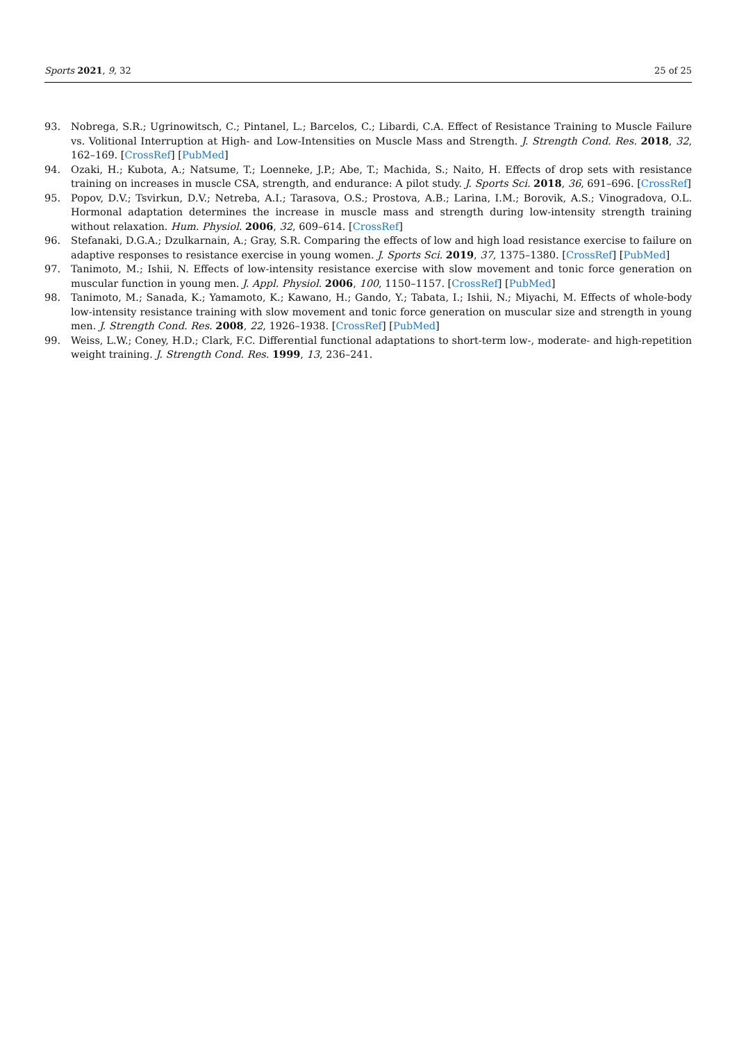Sports 2021, 9, 32 25 of 25
93. Nobrega, S.R.; Ugrinowitsch, C.; Pintanel, L.; Barcelos, C.; Libardi, C.A. Effect of Resistance Training to Muscle Failure vs. Volitional Interruption at High- and Low-Intensities on Muscle Mass and Strength. J. Strength Cond. Res. 2018, 32, 162–169. [CrossRef] [PubMed]
94. Ozaki, H.; Kubota, A.; Natsume, T.; Loenneke, J.P.; Abe, T.; Machida, S.; Naito, H. Effects of drop sets with resistance training on increases in muscle CSA, strength, and endurance: A pilot study. J. Sports Sci. 2018, 36, 691–696. [CrossRef]
95. Popov, D.V.; Tsvirkun, D.V.; Netreba, A.I.; Tarasova, O.S.; Prostova, A.B.; Larina, I.M.; Borovik, A.S.; Vinogradova, O.L. Hormonal adaptation determines the increase in muscle mass and strength during low-intensity strength training without relaxation. Hum. Physiol. 2006, 32, 609–614. [CrossRef]
96. Stefanaki, D.G.A.; Dzulkarnain, A.; Gray, S.R. Comparing the effects of low and high load resistance exercise to failure on adaptive responses to resistance exercise in young women. J. Sports Sci. 2019, 37, 1375–1380. [CrossRef] [PubMed]
97. Tanimoto, M.; Ishii, N. Effects of low-intensity resistance exercise with slow movement and tonic force generation on muscular function in young men. J. Appl. Physiol. 2006, 100, 1150–1157. [CrossRef] [PubMed]
98. Tanimoto, M.; Sanada, K.; Yamamoto, K.; Kawano, H.; Gando, Y.; Tabata, I.; Ishii, N.; Miyachi, M. Effects of whole-body low-intensity resistance training with slow movement and tonic force generation on muscular size and strength in young men. J. Strength Cond. Res. 2008, 22, 1926–1938. [CrossRef] [PubMed]
99. Weiss, L.W.; Coney, H.D.; Clark, F.C. Differential functional adaptations to short-term low-, moderate- and high-repetition weight training. J. Strength Cond. Res. 1999, 13, 236–241.